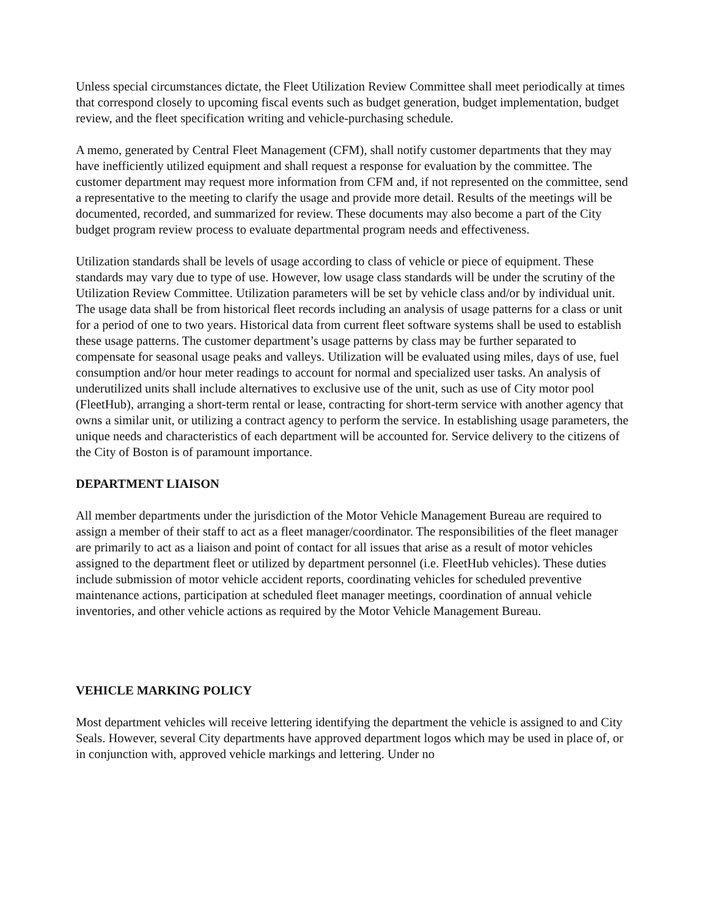Unless special circumstances dictate, the Fleet Utilization Review Committee shall meet periodically at times that correspond closely to upcoming fiscal events such as budget generation, budget implementation, budget review, and the fleet specification writing and vehicle-purchasing schedule.
A memo, generated by Central Fleet Management (CFM), shall notify customer departments that they may have inefficiently utilized equipment and shall request a response for evaluation by the committee. The customer department may request more information from CFM and, if not represented on the committee, send a representative to the meeting to clarify the usage and provide more detail. Results of the meetings will be documented, recorded, and summarized for review. These documents may also become a part of the City budget program review process to evaluate departmental program needs and effectiveness.
Utilization standards shall be levels of usage according to class of vehicle or piece of equipment. These standards may vary due to type of use. However, low usage class standards will be under the scrutiny of the Utilization Review Committee. Utilization parameters will be set by vehicle class and/or by individual unit. The usage data shall be from historical fleet records including an analysis of usage patterns for a class or unit for a period of one to two years. Historical data from current fleet software systems shall be used to establish these usage patterns. The customer department’s usage patterns by class may be further separated to compensate for seasonal usage peaks and valleys. Utilization will be evaluated using miles, days of use, fuel consumption and/or hour meter readings to account for normal and specialized user tasks. An analysis of underutilized units shall include alternatives to exclusive use of the unit, such as use of City motor pool (FleetHub), arranging a short-term rental or lease, contracting for short-term service with another agency that owns a similar unit, or utilizing a contract agency to perform the service. In establishing usage parameters, the unique needs and characteristics of each department will be accounted for. Service delivery to the citizens of the City of Boston is of paramount importance.
DEPARTMENT LIAISON
All member departments under the jurisdiction of the Motor Vehicle Management Bureau are required to assign a member of their staff to act as a fleet manager/coordinator. The responsibilities of the fleet manager are primarily to act as a liaison and point of contact for all issues that arise as a result of motor vehicles assigned to the department fleet or utilized by department personnel (i.e. FleetHub vehicles). These duties include submission of motor vehicle accident reports, coordinating vehicles for scheduled preventive maintenance actions, participation at scheduled fleet manager meetings, coordination of annual vehicle inventories, and other vehicle actions as required by the Motor Vehicle Management Bureau.
VEHICLE MARKING POLICY
Most department vehicles will receive lettering identifying the department the vehicle is assigned to and City Seals. However, several City departments have approved department logos which may be used in place of, or in conjunction with, approved vehicle markings and lettering. Under no